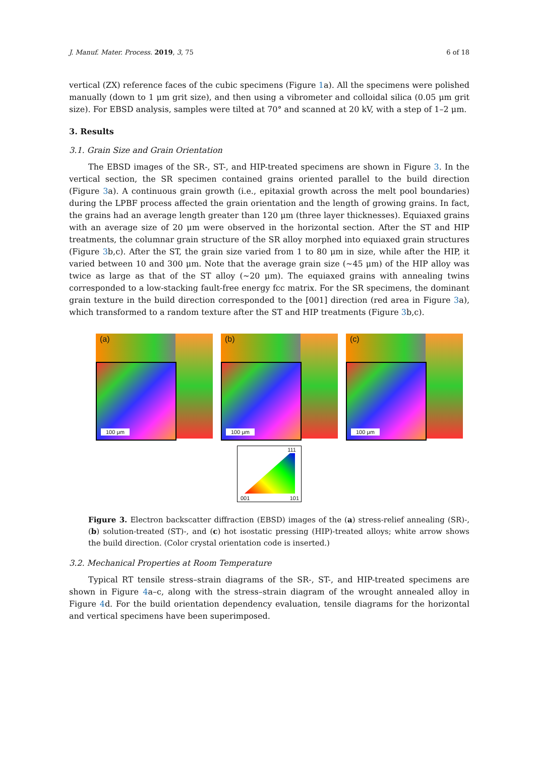J. Manuf. Mater. Process. 2019, 3, 75 6 of 18
vertical (ZX) reference faces of the cubic specimens (Figure 1a). All the specimens were polished manually (down to 1 μm grit size), and then using a vibrometer and colloidal silica (0.05 μm grit size). For EBSD analysis, samples were tilted at 70° and scanned at 20 kV, with a step of 1–2 μm.
3. Results
3.1. Grain Size and Grain Orientation
The EBSD images of the SR-, ST-, and HIP-treated specimens are shown in Figure 3. In the vertical section, the SR specimen contained grains oriented parallel to the build direction (Figure 3a). A continuous grain growth (i.e., epitaxial growth across the melt pool boundaries) during the LPBF process affected the grain orientation and the length of growing grains. In fact, the grains had an average length greater than 120 μm (three layer thicknesses). Equiaxed grains with an average size of 20 μm were observed in the horizontal section. After the ST and HIP treatments, the columnar grain structure of the SR alloy morphed into equiaxed grain structures (Figure 3b,c). After the ST, the grain size varied from 1 to 80 μm in size, while after the HIP, it varied between 10 and 300 μm. Note that the average grain size (~45 μm) of the HIP alloy was twice as large as that of the ST alloy (~20 μm). The equiaxed grains with annealing twins corresponded to a low-stacking fault-free energy fcc matrix. For the SR specimens, the dominant grain texture in the build direction corresponded to the [001] direction (red area in Figure 3a), which transformed to a random texture after the ST and HIP treatments (Figure 3b,c).
100 μm
(a)
100 μm
(b)
100 μm
(c)
111
001 101
Figure 3. Electron backscatter diffraction (EBSD) images of the (a) stress-relief annealing (SR)-, (b) solution-treated (ST)-, and (c) hot isostatic pressing (HIP)-treated alloys; white arrow shows the build direction. (Color crystal orientation code is inserted.)
3.2. Mechanical Properties at Room Temperature
Typical RT tensile stress–strain diagrams of the SR-, ST-, and HIP-treated specimens are shown in Figure 4a–c, along with the stress–strain diagram of the wrought annealed alloy in Figure 4d. For the build orientation dependency evaluation, tensile diagrams for the horizontal and vertical specimens have been superimposed.